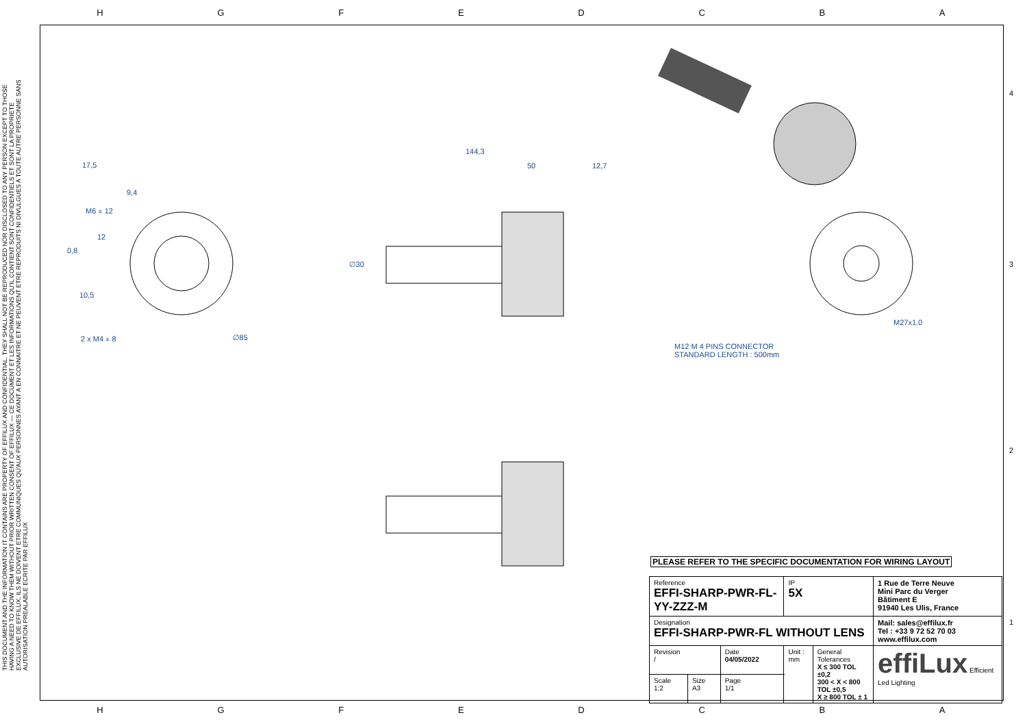HGFEDCBA
THIS DOCUMENT AND THE INFORMATION IT CONTAINS ARE PROPERTY OF EFFILUX AND CONFIDENTIAL. THEY SHALL NOT BE REPRODUCED NOR DISCLOSED TO ANY PERSON EXCEPT TO THOSE HAVING A NEED TO KNOW THEM WITHOUT PRIOR WRITTEN CONSENT OF EFFILUX — CE DOCUMENT ET LES INFORMATIONS QU'IL CONTIENT SONT CONFIDENTIELS ET SONT LA PROPRIETE EXCLUSIVE DE EFFILUX. ILS NE DOIVENT ETRE COMMUNIQUES QU'AUX PERSONNES AYANT A EN CONNAITRE ET NE PEUVENT ETRE REPRODUITS NI DIVULGUES A TOUTE AUTRE PERSONNE SANS AUTORISATION PREALABLE ECRITE PAR EFFILUX
4
3
2
1
17,5
9,4
M6 ⩡ 12
12
0,8
10,5
2 x M4 ⩡ 8 ∅85
144,3
50 12,7
∅30
M27x1.0
M12 M 4 PINS CONNECTOR
STANDARD LENGTH : 500mm
PLEASE REFER TO THE SPECIFIC DOCUMENTATION FOR WIRING LAYOUT
| Reference EFFI-SHARP-PWR-FL-YY-ZZZ-M | | | IP 5X | | 1 Rue de Terre Neuve Mini Parc du Verger Bâtiment E 91940 Les Ulis, France |
| Designation EFFI-SHARP-PWR-FL WITHOUT LENS | | | | | Mail: sales@effilux.fr Tel : +33 9 72 52 70 03 www.effilux.com |
| Revision / | | Date 04/05/2022 | Unit : mm | General Tolerances X ≤ 300 TOL ±0,2 300 < X < 800 TOL ±0,5 X ≥ 800 TOL ± 1 | effiLux Efficient Led Lighting |
| Scale 1:2 | Size A3 | Page 1/1 | | | |
HGFEDCBA